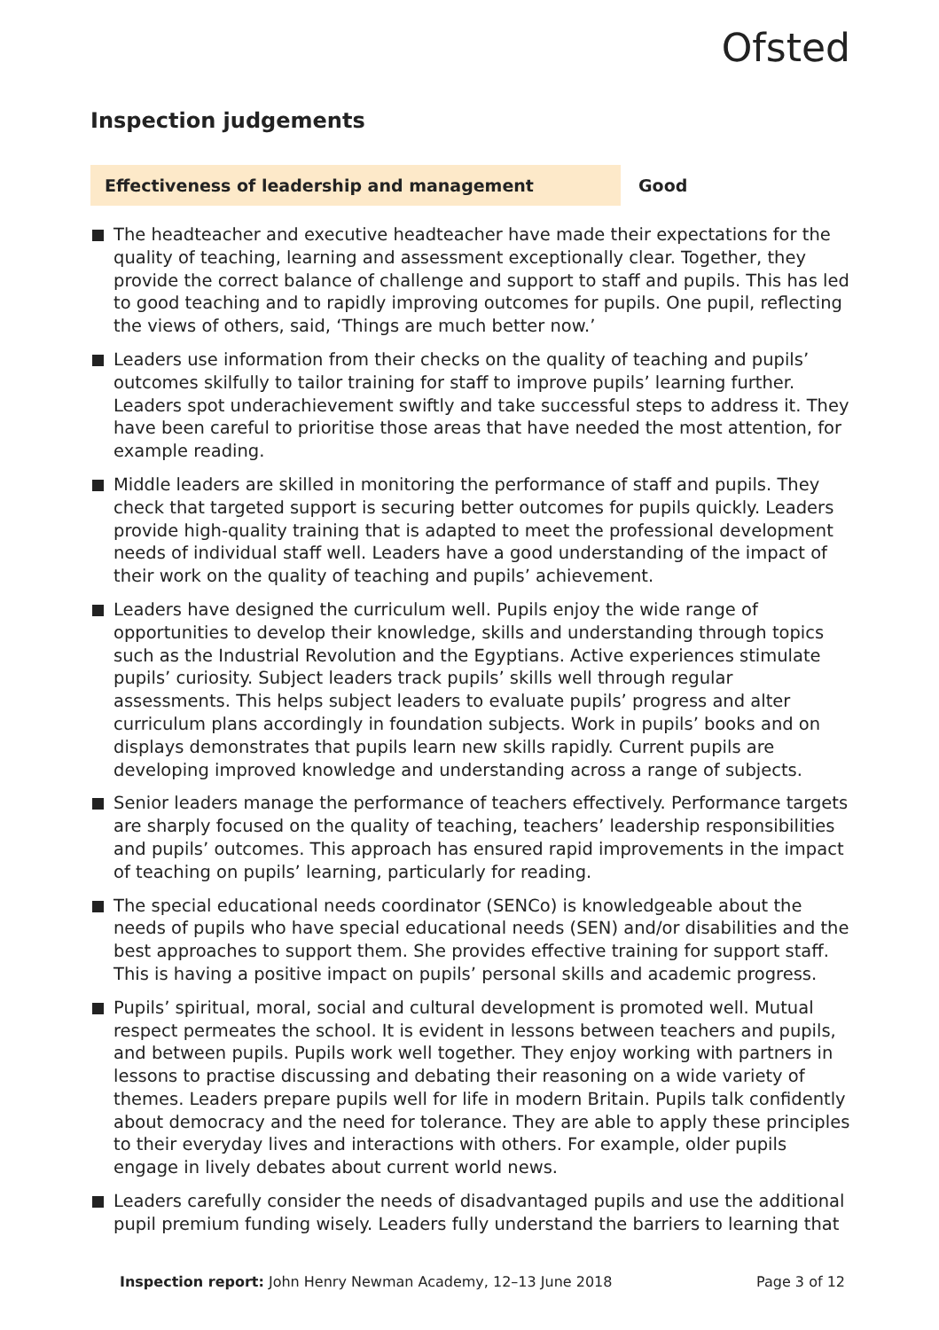Ofsted
Inspection judgements
Effectiveness of leadership and management Good
The headteacher and executive headteacher have made their expectations for the quality of teaching, learning and assessment exceptionally clear. Together, they provide the correct balance of challenge and support to staff and pupils. This has led to good teaching and to rapidly improving outcomes for pupils. One pupil, reflecting the views of others, said, ‘Things are much better now.’
Leaders use information from their checks on the quality of teaching and pupils’ outcomes skilfully to tailor training for staff to improve pupils’ learning further. Leaders spot underachievement swiftly and take successful steps to address it. They have been careful to prioritise those areas that have needed the most attention, for example reading.
Middle leaders are skilled in monitoring the performance of staff and pupils. They check that targeted support is securing better outcomes for pupils quickly. Leaders provide high-quality training that is adapted to meet the professional development needs of individual staff well. Leaders have a good understanding of the impact of their work on the quality of teaching and pupils’ achievement.
Leaders have designed the curriculum well. Pupils enjoy the wide range of opportunities to develop their knowledge, skills and understanding through topics such as the Industrial Revolution and the Egyptians. Active experiences stimulate pupils’ curiosity. Subject leaders track pupils’ skills well through regular assessments. This helps subject leaders to evaluate pupils’ progress and alter curriculum plans accordingly in foundation subjects. Work in pupils’ books and on displays demonstrates that pupils learn new skills rapidly. Current pupils are developing improved knowledge and understanding across a range of subjects.
Senior leaders manage the performance of teachers effectively. Performance targets are sharply focused on the quality of teaching, teachers’ leadership responsibilities and pupils’ outcomes. This approach has ensured rapid improvements in the impact of teaching on pupils’ learning, particularly for reading.
The special educational needs coordinator (SENCo) is knowledgeable about the needs of pupils who have special educational needs (SEN) and/or disabilities and the best approaches to support them. She provides effective training for support staff. This is having a positive impact on pupils’ personal skills and academic progress.
Pupils’ spiritual, moral, social and cultural development is promoted well. Mutual respect permeates the school. It is evident in lessons between teachers and pupils, and between pupils. Pupils work well together. They enjoy working with partners in lessons to practise discussing and debating their reasoning on a wide variety of themes. Leaders prepare pupils well for life in modern Britain. Pupils talk confidently about democracy and the need for tolerance. They are able to apply these principles to their everyday lives and interactions with others. For example, older pupils engage in lively debates about current world news.
Leaders carefully consider the needs of disadvantaged pupils and use the additional pupil premium funding wisely. Leaders fully understand the barriers to learning that
Inspection report: John Henry Newman Academy, 12–13 June 2018
Page 3 of 12